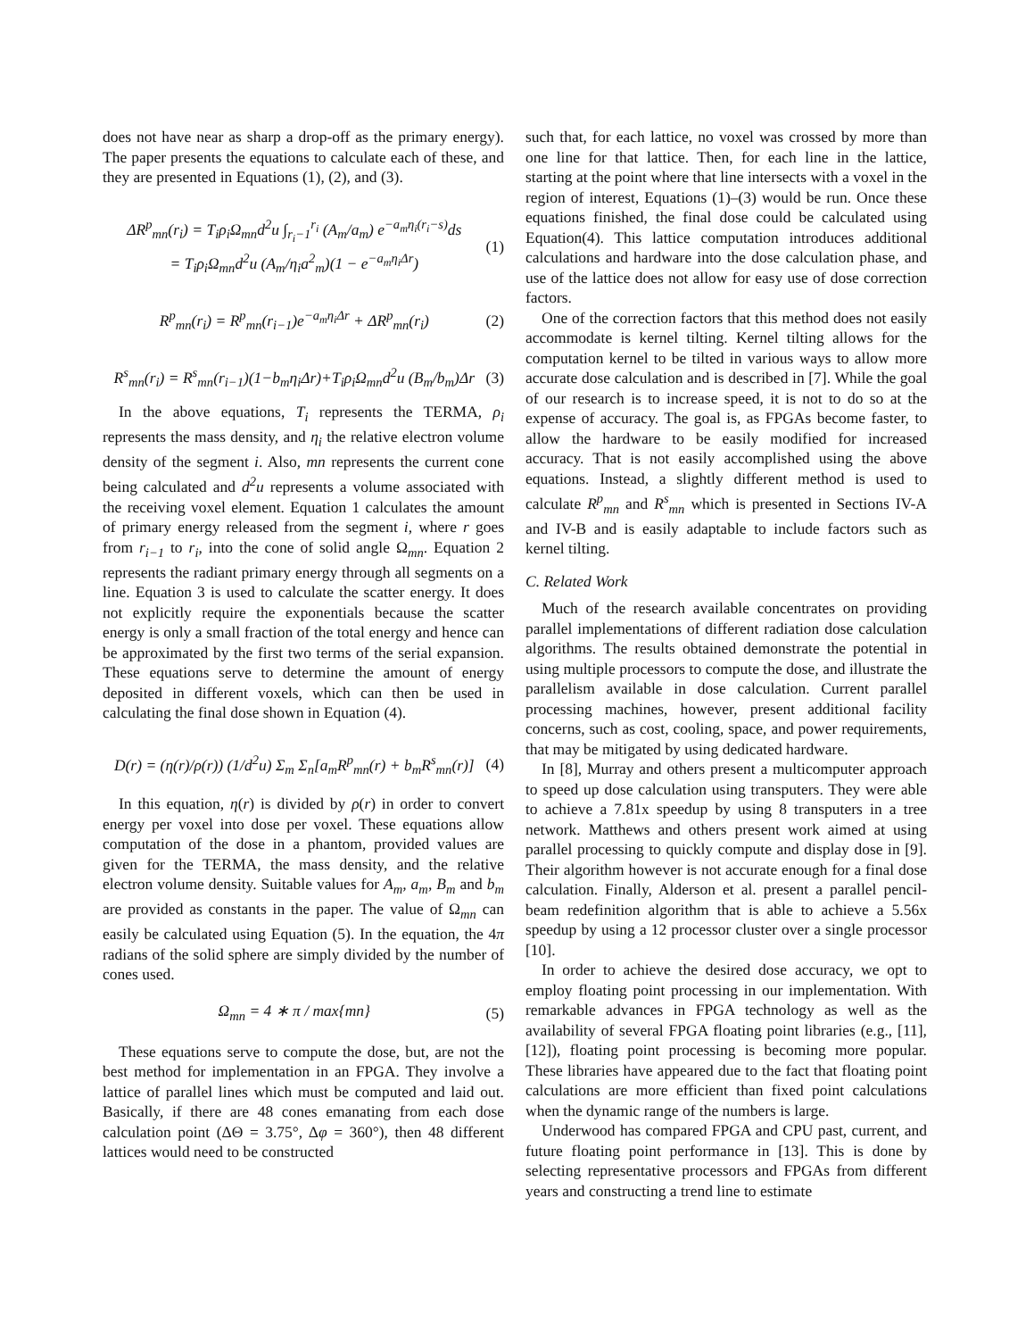does not have near as sharp a drop-off as the primary energy). The paper presents the equations to calculate each of these, and they are presented in Equations (1), (2), and (3).
ΔR<sup>p</sup><sub>mn</sub>(r<sub>i</sub>) = T<sub>i</sub>ρ<sub>i</sub>Ω<sub>mn</sub>d<sup>2</sup>u ∫<sub>r<sub>i</sub>−1</sub><sup>r<sub>i</sub></sup> (A<sub>m</sub>/a<sub>m</sub>) e<sup>−a<sub>m</sub>η<sub>i</sub>(r<sub>i</sub>−s)</sup>ds
= T<sub>i</sub>ρ<sub>i</sub>Ω<sub>mn</sub>d<sup>2</sup>u (A<sub>m</sub>/η<sub>i</sub>a<sup>2</sup><sub>m</sub>)(1 − e<sup>−a<sub>m</sub>η<sub>i</sub>Δr</sup>) (1)
R<sup>p</sup><sub>mn</sub>(r<sub>i</sub>) = R<sup>p</sup><sub>mn</sub>(r<sub>i−1</sub>)e<sup>−a<sub>m</sub>η<sub>i</sub>Δr</sup> + ΔR<sup>p</sup><sub>mn</sub>(r<sub>i</sub>) (2)
R<sup>s</sup><sub>mn</sub>(r<sub>i</sub>) = R<sup>s</sup><sub>mn</sub>(r<sub>i−1</sub>)(1−b<sub>m</sub>η<sub>i</sub>Δr)+T<sub>i</sub>ρ<sub>i</sub>Ω<sub>mn</sub>d<sup>2</sup>u (B<sub>m</sub>/b<sub>m</sub>)Δr (3)
In the above equations, T<sub>i</sub> represents the TERMA, ρ<sub>i</sub> represents the mass density, and η<sub>i</sub> the relative electron volume density of the segment i. Also, mn represents the current cone being calculated and d<sup>2</sup>u represents a volume associated with the receiving voxel element. Equation 1 calculates the amount of primary energy released from the segment i, where r goes from r<sub>i−1</sub> to r<sub>i</sub>, into the cone of solid angle Ω<sub>mn</sub>. Equation 2 represents the radiant primary energy through all segments on a line. Equation 3 is used to calculate the scatter energy. It does not explicitly require the exponentials because the scatter energy is only a small fraction of the total energy and hence can be approximated by the first two terms of the serial expansion. These equations serve to determine the amount of energy deposited in different voxels, which can then be used in calculating the final dose shown in Equation (4).
D(r) = (η(r)/ρ(r)) (1/d<sup>2</sup>u) Σ<sub>m</sub> Σ<sub>n</sub>[a<sub>m</sub>R<sup>p</sup><sub>mn</sub>(r) + b<sub>m</sub>R<sup>s</sup><sub>mn</sub>(r)] (4)
In this equation, η(r) is divided by ρ(r) in order to convert energy per voxel into dose per voxel. These equations allow computation of the dose in a phantom, provided values are given for the TERMA, the mass density, and the relative electron volume density. Suitable values for A<sub>m</sub>, a<sub>m</sub>, B<sub>m</sub> and b<sub>m</sub> are provided as constants in the paper. The value of Ω<sub>mn</sub> can easily be calculated using Equation (5). In the equation, the 4π radians of the solid sphere are simply divided by the number of cones used.
Ω<sub>mn</sub> = 4 ∗ π / max{mn} (5)
These equations serve to compute the dose, but, are not the best method for implementation in an FPGA. They involve a lattice of parallel lines which must be computed and laid out. Basically, if there are 48 cones emanating from each dose calculation point (ΔΘ = 3.75°, Δφ = 360°), then 48 different lattices would need to be constructed
such that, for each lattice, no voxel was crossed by more than one line for that lattice. Then, for each line in the lattice, starting at the point where that line intersects with a voxel in the region of interest, Equations (1)–(3) would be run. Once these equations finished, the final dose could be calculated using Equation(4). This lattice computation introduces additional calculations and hardware into the dose calculation phase, and use of the lattice does not allow for easy use of dose correction factors.
One of the correction factors that this method does not easily accommodate is kernel tilting. Kernel tilting allows for the computation kernel to be tilted in various ways to allow more accurate dose calculation and is described in [7]. While the goal of our research is to increase speed, it is not to do so at the expense of accuracy. The goal is, as FPGAs become faster, to allow the hardware to be easily modified for increased accuracy. That is not easily accomplished using the above equations. Instead, a slightly different method is used to calculate R<sup>p</sup><sub>mn</sub> and R<sup>s</sup><sub>mn</sub> which is presented in Sections IV-A and IV-B and is easily adaptable to include factors such as kernel tilting.
C. Related Work
Much of the research available concentrates on providing parallel implementations of different radiation dose calculation algorithms. The results obtained demonstrate the potential in using multiple processors to compute the dose, and illustrate the parallelism available in dose calculation. Current parallel processing machines, however, present additional facility concerns, such as cost, cooling, space, and power requirements, that may be mitigated by using dedicated hardware.
In [8], Murray and others present a multicomputer approach to speed up dose calculation using transputers. They were able to achieve a 7.81x speedup by using 8 transputers in a tree network. Matthews and others present work aimed at using parallel processing to quickly compute and display dose in [9]. Their algorithm however is not accurate enough for a final dose calculation. Finally, Alderson et al. present a parallel pencil-beam redefinition algorithm that is able to achieve a 5.56x speedup by using a 12 processor cluster over a single processor [10].
In order to achieve the desired dose accuracy, we opt to employ floating point processing in our implementation. With remarkable advances in FPGA technology as well as the availability of several FPGA floating point libraries (e.g., [11], [12]), floating point processing is becoming more popular. These libraries have appeared due to the fact that floating point calculations are more efficient than fixed point calculations when the dynamic range of the numbers is large.
Underwood has compared FPGA and CPU past, current, and future floating point performance in [13]. This is done by selecting representative processors and FPGAs from different years and constructing a trend line to estimate